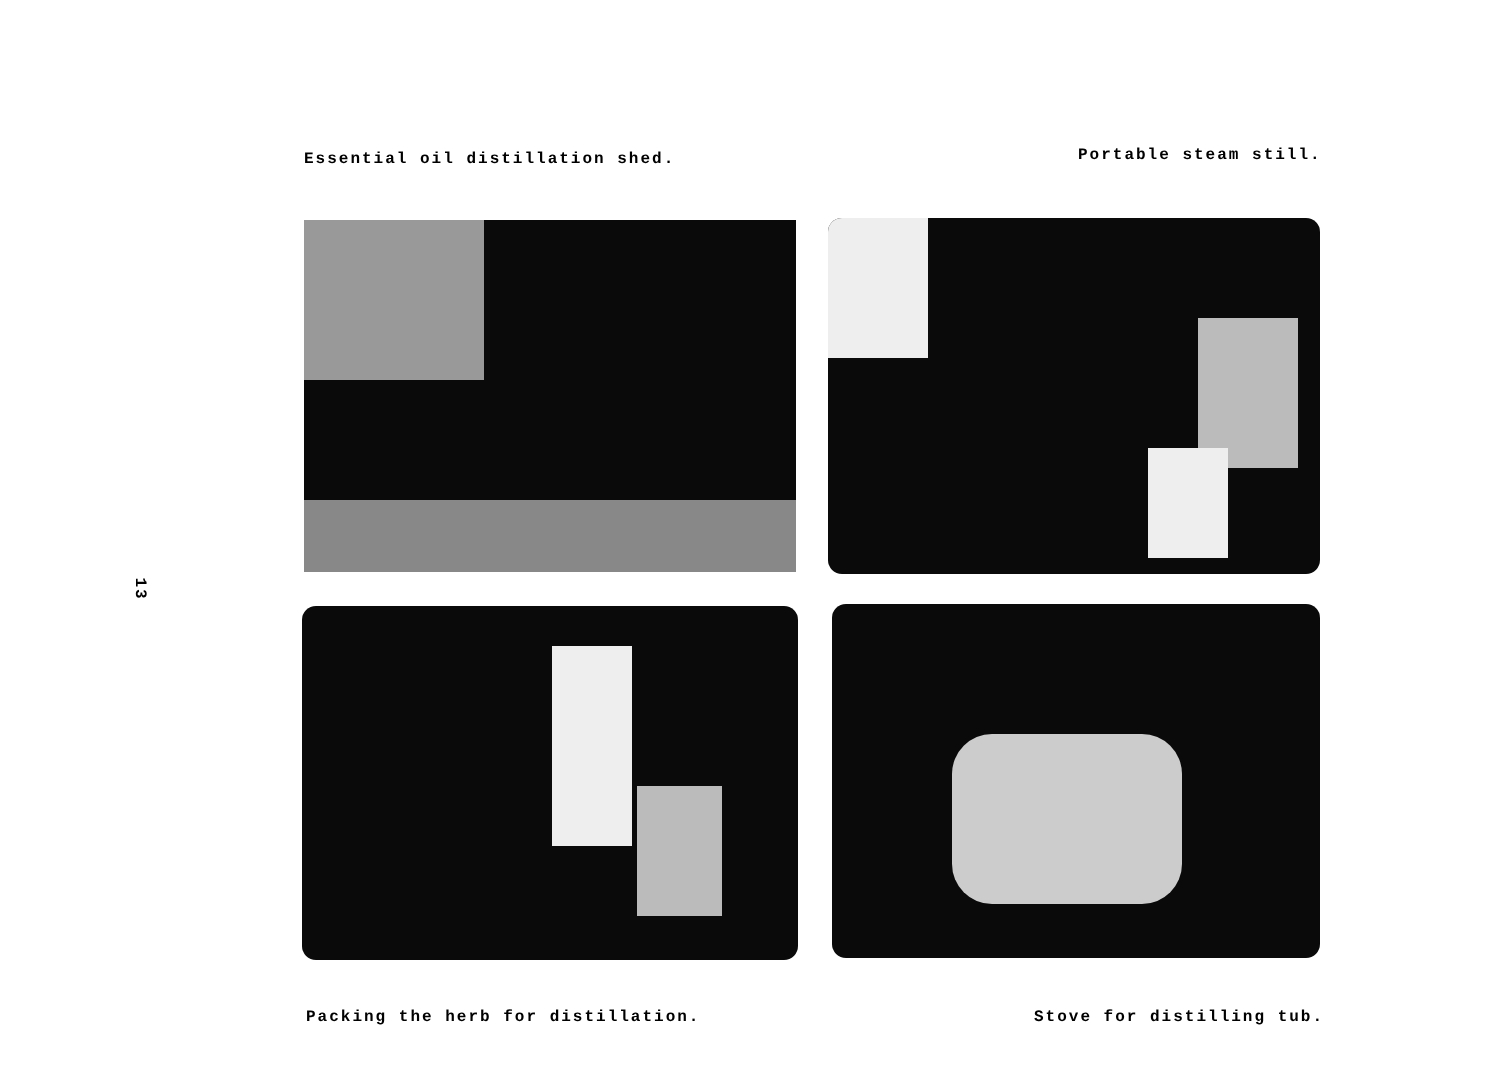Essential oil distillation shed.
Portable steam still.
Packing the herb for distillation.
Stove for distilling tub.
13